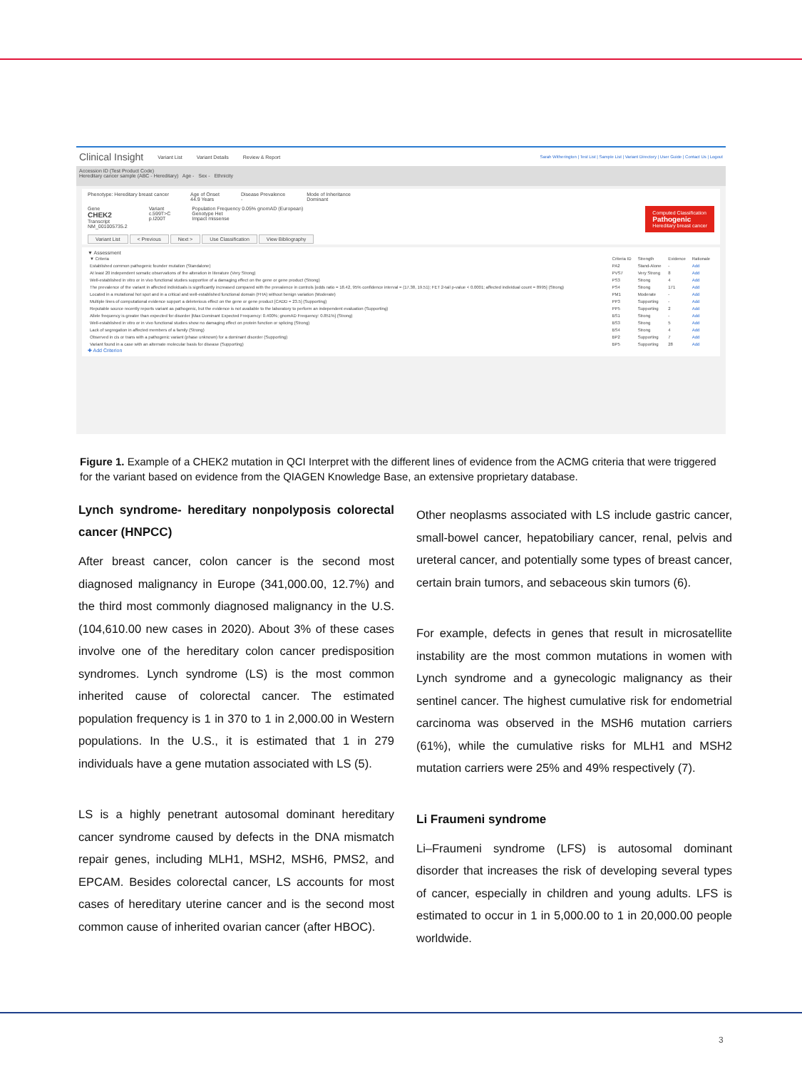Clinical Insight Variant List Variant Details Review & Report Sarah Witherington | Test List | Sample List | Variant Directory | User Guide | Contact Us | Logout
Accession ID (Test Product Code)
Hereditary cancer sample (ABC - Hereditary) Age - Sex - Ethnicity
Phenotype: Hereditary breast cancer Age of Onset
44.9 Years Disease Prevalence
- Mode of Inheritance
Dominant
Gene
CHEK2
Transcript
NM_001005735.2 Variant
c.599T>C
p.I200T Population Frequency 0.05% gnomAD (European)
Genotype Het
Impact missense Computed Classification
Pathogenic
Hereditary breast cancer
Variant List < Previous Next > Use Classification View Bibliography
▼ Assessment
| ▼ Criteria | Criteria ID | Strength | Evidence | Rationale |
| --- | --- | --- | --- | --- |
| Established common pathogenic founder mutation (Standalone) | PA2 | Stand-Alone | - | Add |
| At least 20 independent somatic observations of the alteration in literature (Very Strong) | PVS7 | Very Strong | 8 | Add |
| Well-established in vitro or in vivo functional studies supportive of a damaging effect on the gene or gene product (Strong) | PS3 | Strong | 4 | Add |
| The prevalence of the variant in affected individuals is significantly increased compared with the prevalence in controls [odds ratio = 18.42, 95% confidence interval = (17.38, 19.51); FET 2-tail p-value < 0.0001; affected individual count = 8995] (Strong) | PS4 | Strong | 171 | Add |
| Located in a mutational hot spot and in a critical and well-established functional domain (FHA) without benign variation (Moderate) | PM1 | Moderate | - | Add |
| Multiple lines of computational evidence support a deleterious effect on the gene or gene product [CADD = 23.5] (Supporting) | PP3 | Supporting | - | Add |
| Reputable source recently reports variant as pathogenic, but the evidence is not available to the laboratory to perform an independent evaluation (Supporting) | PP5 | Supporting | 2 | Add |
| Allele frequency is greater than expected for disorder [Max Dominant Expected Frequency: 0.400%; gnomAD Frequency: 0.851%] (Strong) | BS1 | Strong | - | Add |
| Well-established in vitro or in vivo functional studies show no damaging effect on protein function or splicing (Strong) | BS3 | Strong | 5 | Add |
| Lack of segregation in affected members of a family (Strong) | BS4 | Strong | 4 | Add |
| Observed in cis or trans with a pathogenic variant (phase unknown) for a dominant disorder (Supporting) | BP2 | Supporting | 7 | Add |
| Variant found in a case with an alternate molecular basis for disease (Supporting) | BP5 | Supporting | 28 | Add |
✚ Add Criterion
Figure 1. Example of a CHEK2 mutation in QCI Interpret with the different lines of evidence from the ACMG criteria that were triggered for the variant based on evidence from the QIAGEN Knowledge Base, an extensive proprietary database.
Lynch syndrome- hereditary nonpolyposis colorectal cancer (HNPCC)
After breast cancer, colon cancer is the second most diagnosed malignancy in Europe (341,000.00, 12.7%) and the third most commonly diagnosed malignancy in the U.S. (104,610.00 new cases in 2020). About 3% of these cases involve one of the hereditary colon cancer predisposition syndromes. Lynch syndrome (LS) is the most common inherited cause of colorectal cancer. The estimated population frequency is 1 in 370 to 1 in 2,000.00 in Western populations. In the U.S., it is estimated that 1 in 279 individuals have a gene mutation associated with LS (5).
LS is a highly penetrant autosomal dominant hereditary cancer syndrome caused by defects in the DNA mismatch repair genes, including MLH1, MSH2, MSH6, PMS2, and EPCAM. Besides colorectal cancer, LS accounts for most cases of hereditary uterine cancer and is the second most common cause of inherited ovarian cancer (after HBOC).
Other neoplasms associated with LS include gastric cancer, small-bowel cancer, hepatobiliary cancer, renal, pelvis and ureteral cancer, and potentially some types of breast cancer, certain brain tumors, and sebaceous skin tumors (6).
For example, defects in genes that result in microsatellite instability are the most common mutations in women with Lynch syndrome and a gynecologic malignancy as their sentinel cancer. The highest cumulative risk for endometrial carcinoma was observed in the MSH6 mutation carriers (61%), while the cumulative risks for MLH1 and MSH2 mutation carriers were 25% and 49% respectively (7).
Li Fraumeni syndrome
Li–Fraumeni syndrome (LFS) is autosomal dominant disorder that increases the risk of developing several types of cancer, especially in children and young adults. LFS is estimated to occur in 1 in 5,000.00 to 1 in 20,000.00 people worldwide.
3